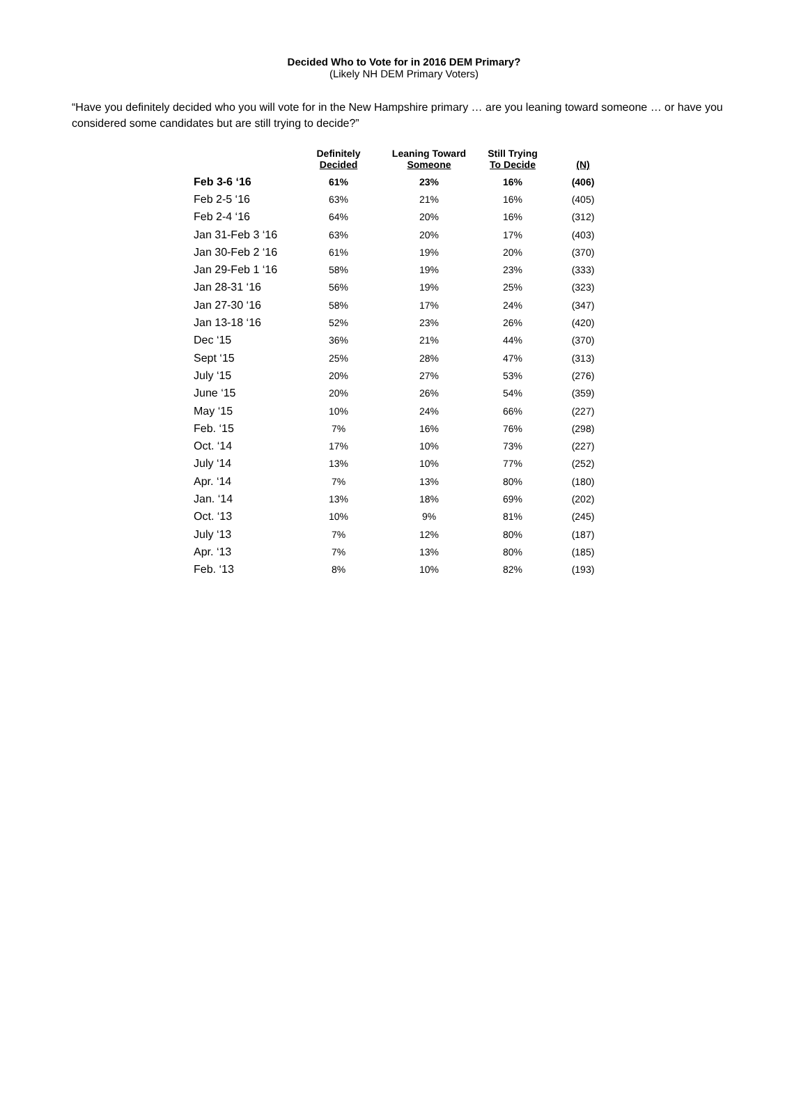Decided Who to Vote for in 2016 DEM Primary?
(Likely NH DEM Primary Voters)
“Have you definitely decided who you will vote for in the New Hampshire primary … are you leaning toward someone … or have you considered some candidates but are still trying to decide?”
| | Definitely Decided | Leaning Toward Someone | Still Trying To Decide | (N) |
| --- | --- | --- | --- | --- |
| Feb 3-6 ‘16 | 61% | 23% | 16% | (406) |
| Feb 2-5 ‘16 | 63% | 21% | 16% | (405) |
| Feb 2-4 ‘16 | 64% | 20% | 16% | (312) |
| Jan 31-Feb 3 ‘16 | 63% | 20% | 17% | (403) |
| Jan 30-Feb 2 ‘16 | 61% | 19% | 20% | (370) |
| Jan 29-Feb 1 ‘16 | 58% | 19% | 23% | (333) |
| Jan 28-31 ‘16 | 56% | 19% | 25% | (323) |
| Jan 27-30 ‘16 | 58% | 17% | 24% | (347) |
| Jan 13-18 ‘16 | 52% | 23% | 26% | (420) |
| Dec ‘15 | 36% | 21% | 44% | (370) |
| Sept ‘15 | 25% | 28% | 47% | (313) |
| July ‘15 | 20% | 27% | 53% | (276) |
| June ‘15 | 20% | 26% | 54% | (359) |
| May ‘15 | 10% | 24% | 66% | (227) |
| Feb. ‘15 | 7% | 16% | 76% | (298) |
| Oct. ‘14 | 17% | 10% | 73% | (227) |
| July ‘14 | 13% | 10% | 77% | (252) |
| Apr. ‘14 | 7% | 13% | 80% | (180) |
| Jan. ‘14 | 13% | 18% | 69% | (202) |
| Oct. ‘13 | 10% | 9% | 81% | (245) |
| July ‘13 | 7% | 12% | 80% | (187) |
| Apr. ‘13 | 7% | 13% | 80% | (185) |
| Feb. ‘13 | 8% | 10% | 82% | (193) |